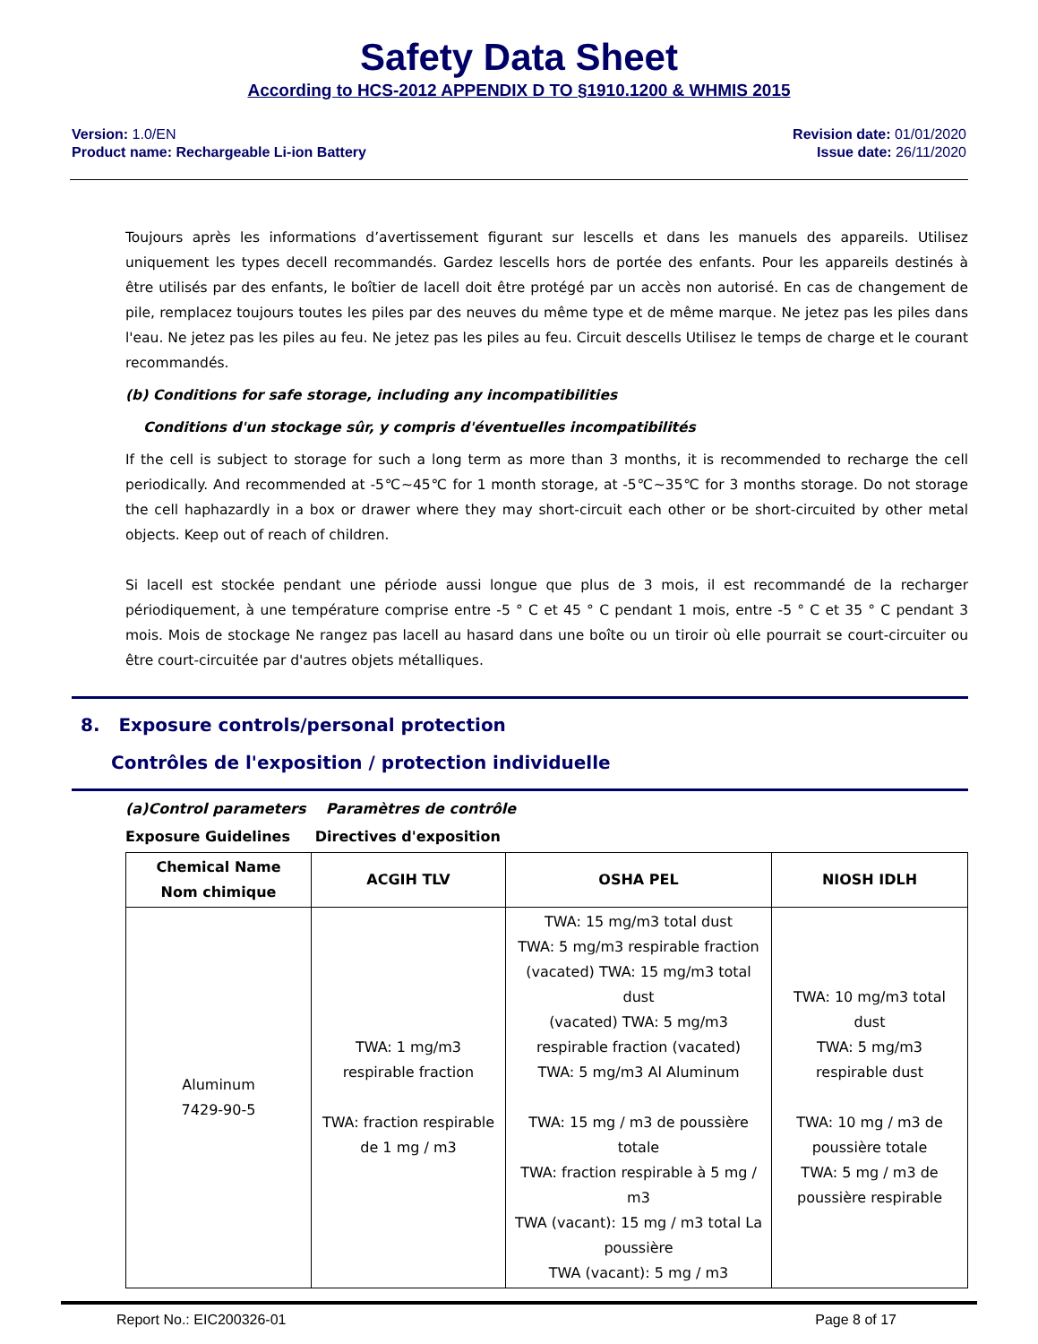Safety Data Sheet
According to HCS-2012 APPENDIX D TO §1910.1200 & WHMIS 2015
Version: 1.0/EN
Product name: Rechargeable Li-ion Battery
Revision date: 01/01/2020
Issue date: 26/11/2020
Toujours après les informations d’avertissement figurant sur lescells et dans les manuels des appareils. Utilisez uniquement les types decell recommandés. Gardez lescells hors de portée des enfants. Pour les appareils destinés à être utilisés par des enfants, le boîtier de lacell doit être protégé par un accès non autorisé. En cas de changement de pile, remplacez toujours toutes les piles par des neuves du même type et de même marque. Ne jetez pas les piles dans l'eau. Ne jetez pas les piles au feu. Ne jetez pas les piles au feu. Circuit descells Utilisez le temps de charge et le courant recommandés.
(b) Conditions for safe storage, including any incompatibilities
Conditions d'un stockage sûr, y compris d'éventuelles incompatibilités
If the cell is subject to storage for such a long term as more than 3 months, it is recommended to recharge the cell periodically. And recommended at -5℃~45℃ for 1 month storage, at -5℃~35℃ for 3 months storage. Do not storage the cell haphazardly in a box or drawer where they may short-circuit each other or be short-circuited by other metal objects. Keep out of reach of children.
Si lacell est stockée pendant une période aussi longue que plus de 3 mois, il est recommandé de la recharger périodiquement, à une température comprise entre -5 ° C et 45 ° C pendant 1 mois, entre -5 ° C et 35 ° C pendant 3 mois. Mois de stockage Ne rangez pas lacell au hasard dans une boîte ou un tiroir où elle pourrait se court-circuiter ou être court-circuitée par d'autres objets métalliques.
8. Exposure controls/personal protection
Contrôles de l'exposition / protection individuelle
(a)Control parameters Paramètres de contrôle
Exposure Guidelines Directives d'exposition
| Chemical Name Nom chimique | ACGIH TLV | OSHA PEL | NIOSH IDLH |
| --- | --- | --- | --- |
| Aluminum 7429-90-5 | TWA: 1 mg/m3 respirable fraction TWA: fraction respirable de 1 mg / m3 | TWA: 15 mg/m3 total dust TWA: 5 mg/m3 respirable fraction (vacated) TWA: 15 mg/m3 total dust (vacated) TWA: 5 mg/m3 respirable fraction (vacated) TWA: 5 mg/m3 Al Aluminum TWA: 15 mg / m3 de poussière totale TWA: fraction respirable à 5 mg / m3 TWA (vacant): 15 mg / m3 total La poussière TWA (vacant): 5 mg / m3 | TWA: 10 mg/m3 total dust TWA: 5 mg/m3 respirable dust TWA: 10 mg / m3 de poussière totale TWA: 5 mg / m3 de poussière respirable |
Report No.: EIC200326-01 Page 8 of 17